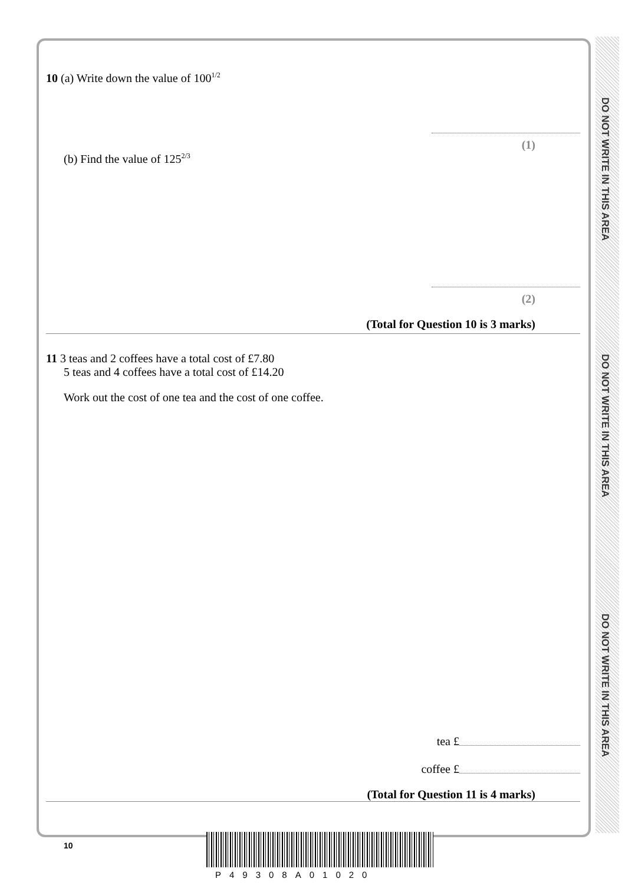DO NOT WRITE IN THIS AREA
DO NOT WRITE IN THIS AREA
DO NOT WRITE IN THIS AREA
10 (a) Write down the value of 100<sup>1/2</sup>
(1)
(b) Find the value of 125<sup>2/3</sup>
(2)
(Total for Question 10 is 3 marks)
11 3 teas and 2 coffees have a total cost of £7.80
5 teas and 4 coffees have a total cost of £14.20
Work out the cost of one tea and the cost of one coffee.
tea £
coffee £
(Total for Question 11 is 4 marks)
10
P49308A01020